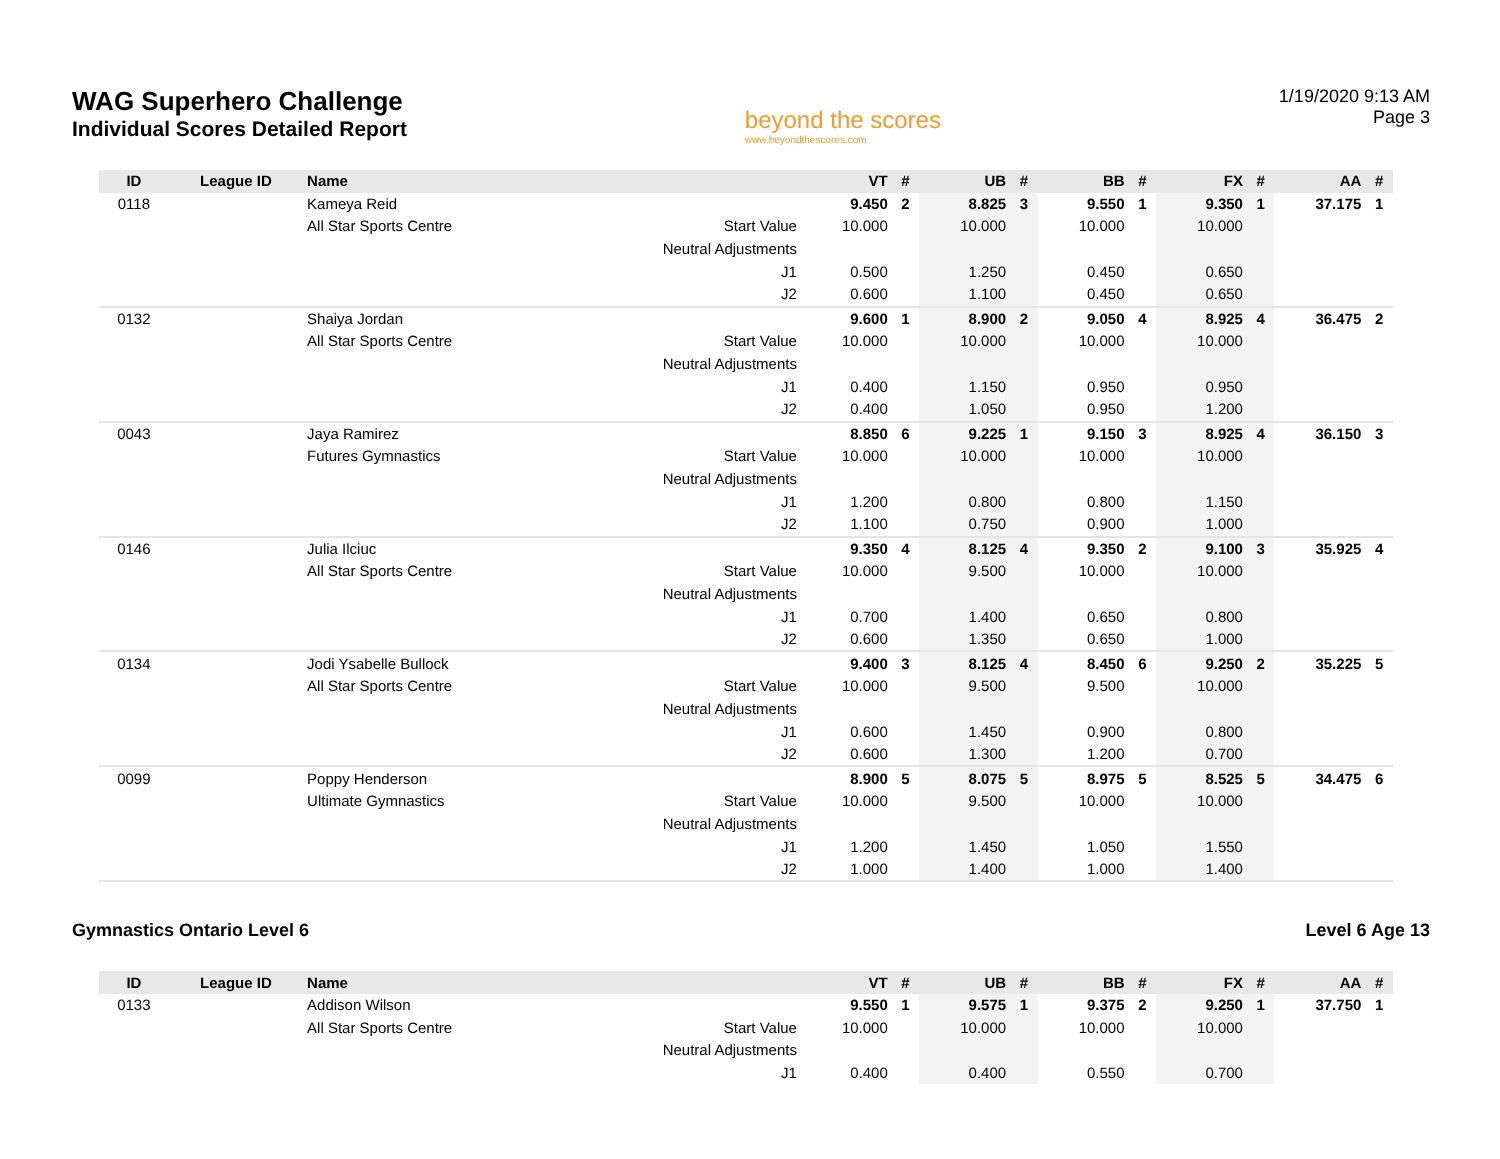WAG Superhero Challenge
Individual Scores Detailed Report
beyond the scores
www.beyondthescores.com
1/19/2020 9:13 AM
Page 3
| ID | League ID | Name | | VT | # | UB | # | BB | # | FX | # | AA | # |
| --- | --- | --- | --- | --- | --- | --- | --- | --- | --- | --- | --- | --- | --- |
| 0118 | | Kameya Reid | | 9.450 | 2 | 8.825 | 3 | 9.550 | 1 | 9.350 | 1 | 37.175 | 1 |
| | | All Star Sports Centre | Start Value | 10.000 | | 10.000 | | 10.000 | | 10.000 | | | |
| | | | Neutral Adjustments | | | | | | | | | | |
| | | | J1 | 0.500 | | 1.250 | | 0.450 | | 0.650 | | | |
| | | | J2 | 0.600 | | 1.100 | | 0.450 | | 0.650 | | | |
| 0132 | | Shaiya Jordan | | 9.600 | 1 | 8.900 | 2 | 9.050 | 4 | 8.925 | 4 | 36.475 | 2 |
| | | All Star Sports Centre | Start Value | 10.000 | | 10.000 | | 10.000 | | 10.000 | | | |
| | | | Neutral Adjustments | | | | | | | | | | |
| | | | J1 | 0.400 | | 1.150 | | 0.950 | | 0.950 | | | |
| | | | J2 | 0.400 | | 1.050 | | 0.950 | | 1.200 | | | |
| 0043 | | Jaya Ramirez | | 8.850 | 6 | 9.225 | 1 | 9.150 | 3 | 8.925 | 4 | 36.150 | 3 |
| | | Futures Gymnastics | Start Value | 10.000 | | 10.000 | | 10.000 | | 10.000 | | | |
| | | | Neutral Adjustments | | | | | | | | | | |
| | | | J1 | 1.200 | | 0.800 | | 0.800 | | 1.150 | | | |
| | | | J2 | 1.100 | | 0.750 | | 0.900 | | 1.000 | | | |
| 0146 | | Julia Ilciuc | | 9.350 | 4 | 8.125 | 4 | 9.350 | 2 | 9.100 | 3 | 35.925 | 4 |
| | | All Star Sports Centre | Start Value | 10.000 | | 9.500 | | 10.000 | | 10.000 | | | |
| | | | Neutral Adjustments | | | | | | | | | | |
| | | | J1 | 0.700 | | 1.400 | | 0.650 | | 0.800 | | | |
| | | | J2 | 0.600 | | 1.350 | | 0.650 | | 1.000 | | | |
| 0134 | | Jodi Ysabelle Bullock | | 9.400 | 3 | 8.125 | 4 | 8.450 | 6 | 9.250 | 2 | 35.225 | 5 |
| | | All Star Sports Centre | Start Value | 10.000 | | 9.500 | | 9.500 | | 10.000 | | | |
| | | | Neutral Adjustments | | | | | | | | | | |
| | | | J1 | 0.600 | | 1.450 | | 0.900 | | 0.800 | | | |
| | | | J2 | 0.600 | | 1.300 | | 1.200 | | 0.700 | | | |
| 0099 | | Poppy Henderson | | 8.900 | 5 | 8.075 | 5 | 8.975 | 5 | 8.525 | 5 | 34.475 | 6 |
| | | Ultimate Gymnastics | Start Value | 10.000 | | 9.500 | | 10.000 | | 10.000 | | | |
| | | | Neutral Adjustments | | | | | | | | | | |
| | | | J1 | 1.200 | | 1.450 | | 1.050 | | 1.550 | | | |
| | | | J2 | 1.000 | | 1.400 | | 1.000 | | 1.400 | | | |
Gymnastics Ontario Level 6 Level 6 Age 13
| ID | League ID | Name | | VT | # | UB | # | BB | # | FX | # | AA | # |
| --- | --- | --- | --- | --- | --- | --- | --- | --- | --- | --- | --- | --- | --- |
| 0133 | | Addison Wilson | | 9.550 | 1 | 9.575 | 1 | 9.375 | 2 | 9.250 | 1 | 37.750 | 1 |
| | | All Star Sports Centre | Start Value | 10.000 | | 10.000 | | 10.000 | | 10.000 | | | |
| | | | Neutral Adjustments | | | | | | | | | | |
| | | | J1 | 0.400 | | 0.400 | | 0.550 | | 0.700 | | | |